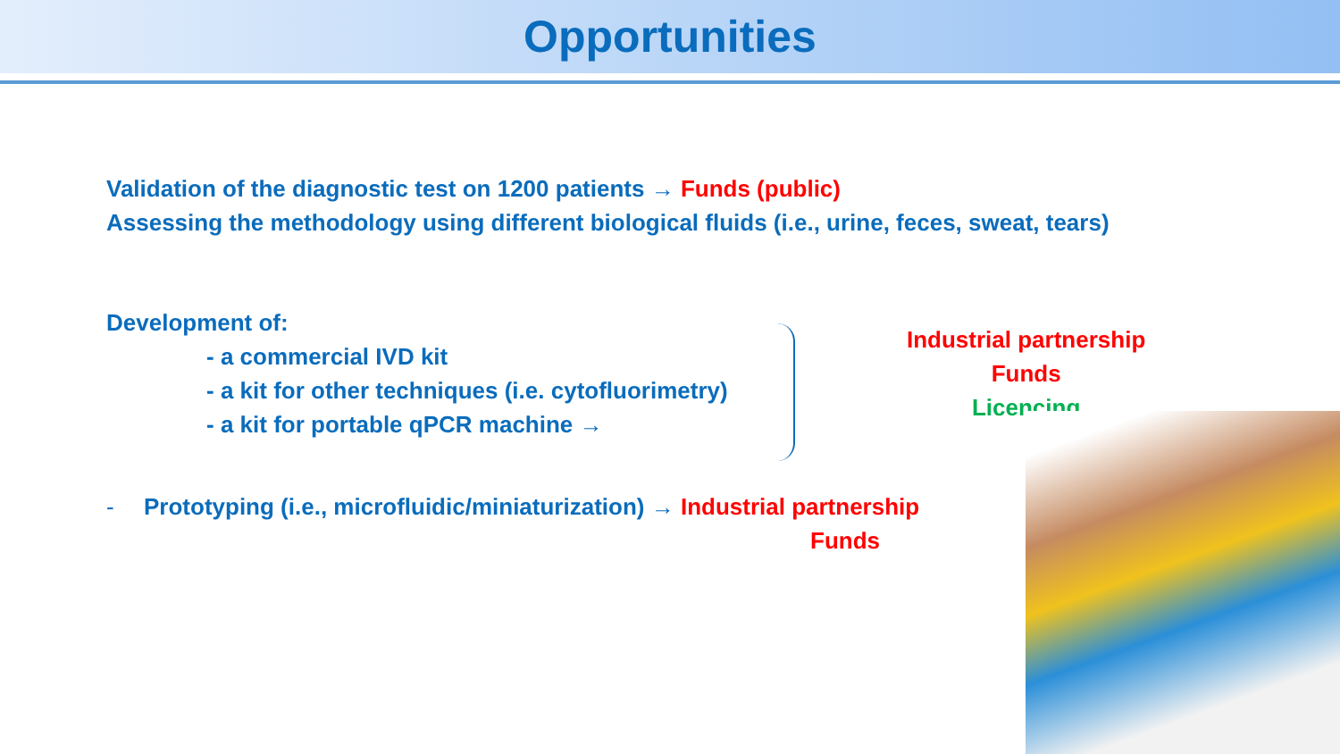Opportunities
Validation of the diagnostic test on 1200 patients → Funds (public)
Assessing the methodology using different biological fluids (i.e., urine, feces, sweat, tears)
Development of:
- a commercial IVD kit
- a kit for other techniques (i.e. cytofluorimetry)
- a kit for portable qPCR machine →
Industrial partnership
Funds
Licencing
- Prototyping (i.e., microfluidic/miniaturization) → Industrial partnership
Funds